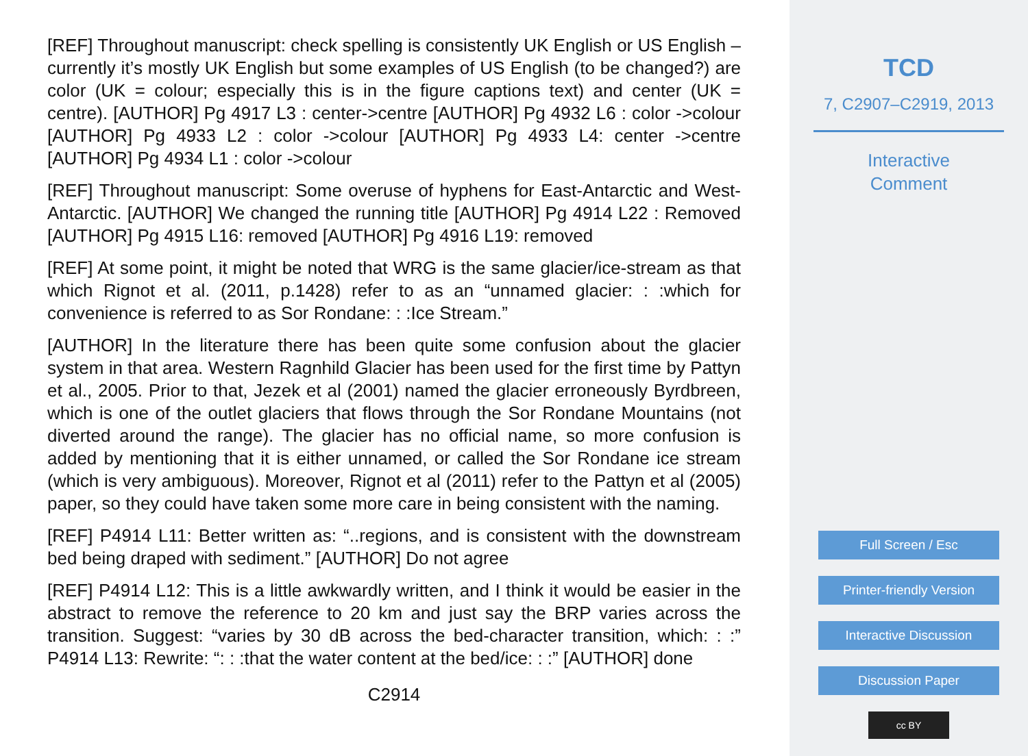[REF] Throughout manuscript: check spelling is consistently UK English or US English – currently it’s mostly UK English but some examples of US English (to be changed?) are color (UK = colour; especially this is in the figure captions text) and center (UK = centre). [AUTHOR] Pg 4917 L3 : center->centre [AUTHOR] Pg 4932 L6 : color ->colour [AUTHOR] Pg 4933 L2 : color ->colour [AUTHOR] Pg 4933 L4: center ->centre [AUTHOR] Pg 4934 L1 : color ->colour
[REF] Throughout manuscript: Some overuse of hyphens for East-Antarctic and West-Antarctic. [AUTHOR] We changed the running title [AUTHOR] Pg 4914 L22 : Removed [AUTHOR] Pg 4915 L16: removed [AUTHOR] Pg 4916 L19: removed
[REF] At some point, it might be noted that WRG is the same glacier/ice-stream as that which Rignot et al. (2011, p.1428) refer to as an “unnamed glacier: : :which for convenience is referred to as Sor Rondane: : :Ice Stream.”
[AUTHOR] In the literature there has been quite some confusion about the glacier system in that area. Western Ragnhild Glacier has been used for the first time by Pattyn et al., 2005. Prior to that, Jezek et al (2001) named the glacier erroneously Byrdbreen, which is one of the outlet glaciers that flows through the Sor Rondane Mountains (not diverted around the range). The glacier has no official name, so more confusion is added by mentioning that it is either unnamed, or called the Sor Rondane ice stream (which is very ambiguous). Moreover, Rignot et al (2011) refer to the Pattyn et al (2005) paper, so they could have taken some more care in being consistent with the naming.
[REF] P4914 L11: Better written as: “..regions, and is consistent with the downstream bed being draped with sediment.” [AUTHOR] Do not agree
[REF] P4914 L12: This is a little awkwardly written, and I think it would be easier in the abstract to remove the reference to 20 km and just say the BRP varies across the transition. Suggest: “varies by 30 dB across the bed-character transition, which: : :” P4914 L13: Rewrite: “: : :that the water content at the bed/ice: : :” [AUTHOR] done
C2914
TCD
7, C2907–C2919, 2013
Interactive
Comment
Full Screen / Esc
Printer-friendly Version
Interactive Discussion
Discussion Paper
cc BY